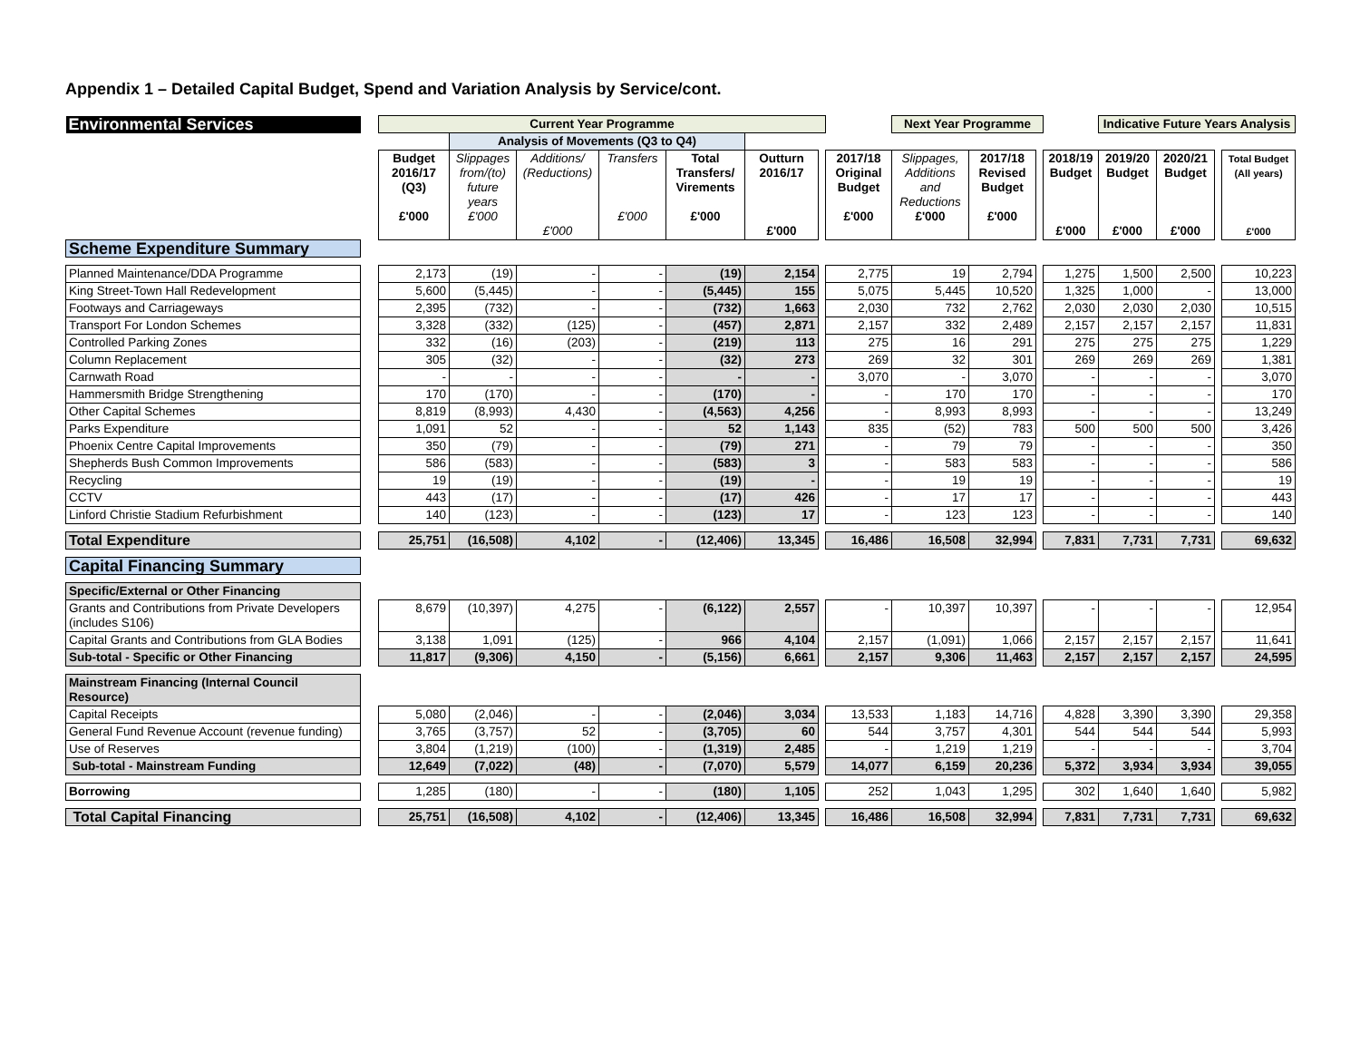Appendix 1 – Detailed Capital Budget, Spend and Variation Analysis by Service/cont.
| Environmental Services | | Current Year Programme | | | | | | | | Next Year Programme | | | | Indicative Future Years Analysis | | | |
| | | | Analysis of Movements (Q3 to Q4) | | | | | | | | | | | | | | |
| | | Budget 2016/17 (Q3) £'000 | Slippages from/(to) future years £'000 | Additions/ (Reductions) £'000 | Transfers £'000 | Total Transfers/ Virements £'000 | Outturn 2016/17 £'000 | | 2017/18 Original Budget £'000 | Slippages, Additions and Reductions £'000 | 2017/18 Revised Budget £'000 | | 2018/19 Budget £'000 | 2019/20 Budget £'000 | 2020/21 Budget £'000 | | Total Budget (All years) £'000 |
| Scheme Expenditure Summary | | | | | | | | | | | | | | | | | |
| Planned Maintenance/DDA Programme | | 2,173 | (19) | - | - | (19) | 2,154 | | 2,775 | 19 | 2,794 | | 1,275 | 1,500 | 2,500 | | 10,223 |
| King Street-Town Hall Redevelopment | | 5,600 | (5,445) | - | - | (5,445) | 155 | | 5,075 | 5,445 | 10,520 | | 1,325 | 1,000 | - | | 13,000 |
| Footways and Carriageways | | 2,395 | (732) | - | - | (732) | 1,663 | | 2,030 | 732 | 2,762 | | 2,030 | 2,030 | 2,030 | | 10,515 |
| Transport For London Schemes | | 3,328 | (332) | (125) | - | (457) | 2,871 | | 2,157 | 332 | 2,489 | | 2,157 | 2,157 | 2,157 | | 11,831 |
| Controlled Parking Zones | | 332 | (16) | (203) | - | (219) | 113 | | 275 | 16 | 291 | | 275 | 275 | 275 | | 1,229 |
| Column Replacement | | 305 | (32) | - | - | (32) | 273 | | 269 | 32 | 301 | | 269 | 269 | 269 | | 1,381 |
| Carnwath Road | | - | - | - | - | - | - | | 3,070 | - | 3,070 | | - | - | - | | 3,070 |
| Hammersmith Bridge Strengthening | | 170 | (170) | - | - | (170) | - | | - | 170 | 170 | | - | - | - | | 170 |
| Other Capital Schemes | | 8,819 | (8,993) | 4,430 | - | (4,563) | 4,256 | | - | 8,993 | 8,993 | | - | - | - | | 13,249 |
| Parks Expenditure | | 1,091 | 52 | - | - | 52 | 1,143 | | 835 | (52) | 783 | | 500 | 500 | 500 | | 3,426 |
| Phoenix Centre Capital Improvements | | 350 | (79) | - | - | (79) | 271 | | - | 79 | 79 | | - | - | - | | 350 |
| Shepherds Bush Common Improvements | | 586 | (583) | - | - | (583) | 3 | | - | 583 | 583 | | - | - | - | | 586 |
| Recycling | | 19 | (19) | - | - | (19) | - | | - | 19 | 19 | | - | - | - | | 19 |
| CCTV | | 443 | (17) | - | - | (17) | 426 | | - | 17 | 17 | | - | - | - | | 443 |
| Linford Christie Stadium Refurbishment | | 140 | (123) | - | - | (123) | 17 | | - | 123 | 123 | | - | - | - | | 140 |
| Total Expenditure | | 25,751 | (16,508) | 4,102 | - | (12,406) | 13,345 | | 16,486 | 16,508 | 32,994 | | 7,831 | 7,731 | 7,731 | | 69,632 |
| Capital Financing Summary | | | | | | | | | | | | | | | | | |
| Specific/External or Other Financing | | | | | | | | | | | | | | | | | |
| Grants and Contributions from Private Developers (includes S106) | | 8,679 | (10,397) | 4,275 | - | (6,122) | 2,557 | | - | 10,397 | 10,397 | | - | - | - | | 12,954 |
| Capital Grants and Contributions from GLA Bodies | | 3,138 | 1,091 | (125) | - | 966 | 4,104 | | 2,157 | (1,091) | 1,066 | | 2,157 | 2,157 | 2,157 | | 11,641 |
| Sub-total - Specific or Other Financing | | 11,817 | (9,306) | 4,150 | - | (5,156) | 6,661 | | 2,157 | 9,306 | 11,463 | | 2,157 | 2,157 | 2,157 | | 24,595 |
| Mainstream Financing (Internal Council Resource) | | | | | | | | | | | | | | | | | |
| Capital Receipts | | 5,080 | (2,046) | - | - | (2,046) | 3,034 | | 13,533 | 1,183 | 14,716 | | 4,828 | 3,390 | 3,390 | | 29,358 |
| General Fund Revenue Account (revenue funding) | | 3,765 | (3,757) | 52 | - | (3,705) | 60 | | 544 | 3,757 | 4,301 | | 544 | 544 | 544 | | 5,993 |
| Use of Reserves | | 3,804 | (1,219) | (100) | - | (1,319) | 2,485 | | - | 1,219 | 1,219 | | - | - | - | | 3,704 |
| Sub-total - Mainstream Funding | | 12,649 | (7,022) | (48) | - | (7,070) | 5,579 | | 14,077 | 6,159 | 20,236 | | 5,372 | 3,934 | 3,934 | | 39,055 |
| Borrowing | | 1,285 | (180) | - | - | (180) | 1,105 | | 252 | 1,043 | 1,295 | | 302 | 1,640 | 1,640 | | 5,982 |
| Total Capital Financing | | 25,751 | (16,508) | 4,102 | - | (12,406) | 13,345 | | 16,486 | 16,508 | 32,994 | | 7,831 | 7,731 | 7,731 | | 69,632 |